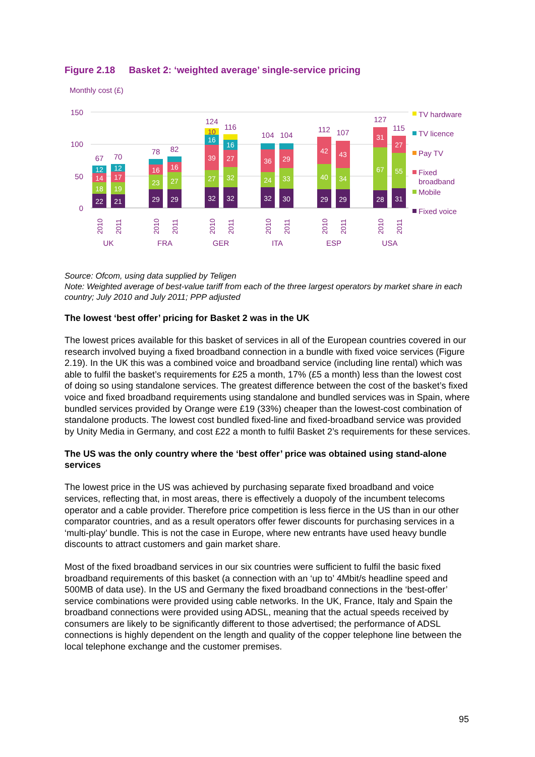Figure 2.18 Basket 2: ‘weighted average’ single-service pricing
Monthly cost (£)
150
100
50
0
22
18
14
12
21
19
17
12
29
23
16
29
27
16
32
27
39
16
10
32
32
27
16
32
24
36
30
33
29
29
40
42
29
34
43
28
67
31
31
55
27
67
70
78
82
124
116
104
104
112
107
127
115
UK
FRA
GER
ITA
ESP
USA
2010
2011
2010
2011
2010
2011
2010
2011
2010
2011
2010
2011
TV hardware
TV licence
Pay TV
Fixed
broadband
Mobile
Fixed voice
Source: Ofcom, using data supplied by Teligen
Note: Weighted average of best-value tariff from each of the three largest operators by market share in each country; July 2010 and July 2011; PPP adjusted
The lowest ‘best offer’ pricing for Basket 2 was in the UK
The lowest prices available for this basket of services in all of the European countries covered in our research involved buying a fixed broadband connection in a bundle with fixed voice services (Figure 2.19). In the UK this was a combined voice and broadband service (including line rental) which was able to fulfil the basket’s requirements for £25 a month, 17% (£5 a month) less than the lowest cost of doing so using standalone services. The greatest difference between the cost of the basket’s fixed voice and fixed broadband requirements using standalone and bundled services was in Spain, where bundled services provided by Orange were £19 (33%) cheaper than the lowest-cost combination of standalone products. The lowest cost bundled fixed-line and fixed-broadband service was provided by Unity Media in Germany, and cost £22 a month to fulfil Basket 2’s requirements for these services.
The US was the only country where the ‘best offer’ price was obtained using stand-alone services
The lowest price in the US was achieved by purchasing separate fixed broadband and voice services, reflecting that, in most areas, there is effectively a duopoly of the incumbent telecoms operator and a cable provider. Therefore price competition is less fierce in the US than in our other comparator countries, and as a result operators offer fewer discounts for purchasing services in a ‘multi-play’ bundle. This is not the case in Europe, where new entrants have used heavy bundle discounts to attract customers and gain market share.
Most of the fixed broadband services in our six countries were sufficient to fulfil the basic fixed broadband requirements of this basket (a connection with an ‘up to’ 4Mbit/s headline speed and 500MB of data use). In the US and Germany the fixed broadband connections in the ‘best-offer’ service combinations were provided using cable networks. In the UK, France, Italy and Spain the broadband connections were provided using ADSL, meaning that the actual speeds received by consumers are likely to be significantly different to those advertised; the performance of ADSL connections is highly dependent on the length and quality of the copper telephone line between the local telephone exchange and the customer premises.
95